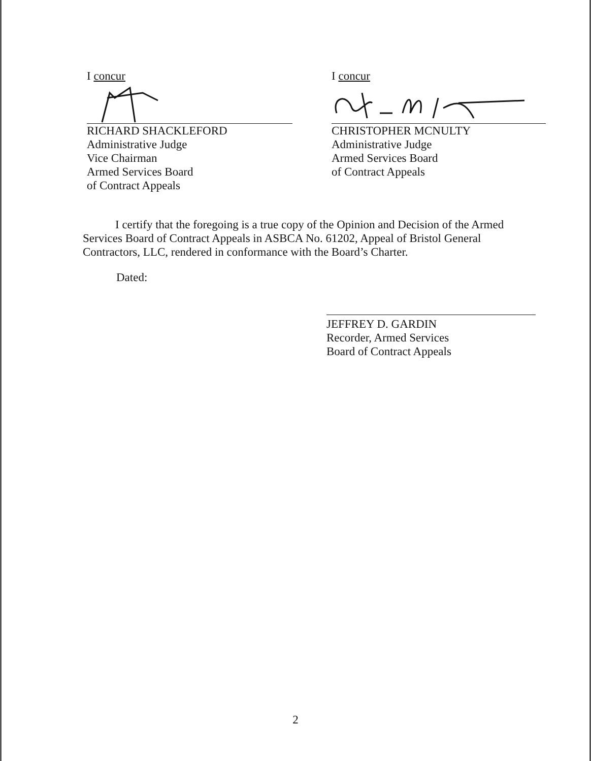I concur
RICHARD SHACKLEFORD
Administrative Judge
Vice Chairman
Armed Services Board
of Contract Appeals
I concur
CHRISTOPHER MCNULTY
Administrative Judge
Armed Services Board
of Contract Appeals
I certify that the foregoing is a true copy of the Opinion and Decision of the Armed Services Board of Contract Appeals in ASBCA No. 61202, Appeal of Bristol General Contractors, LLC, rendered in conformance with the Board’s Charter.
Dated:
JEFFREY D. GARDIN
Recorder, Armed Services
Board of Contract Appeals
2